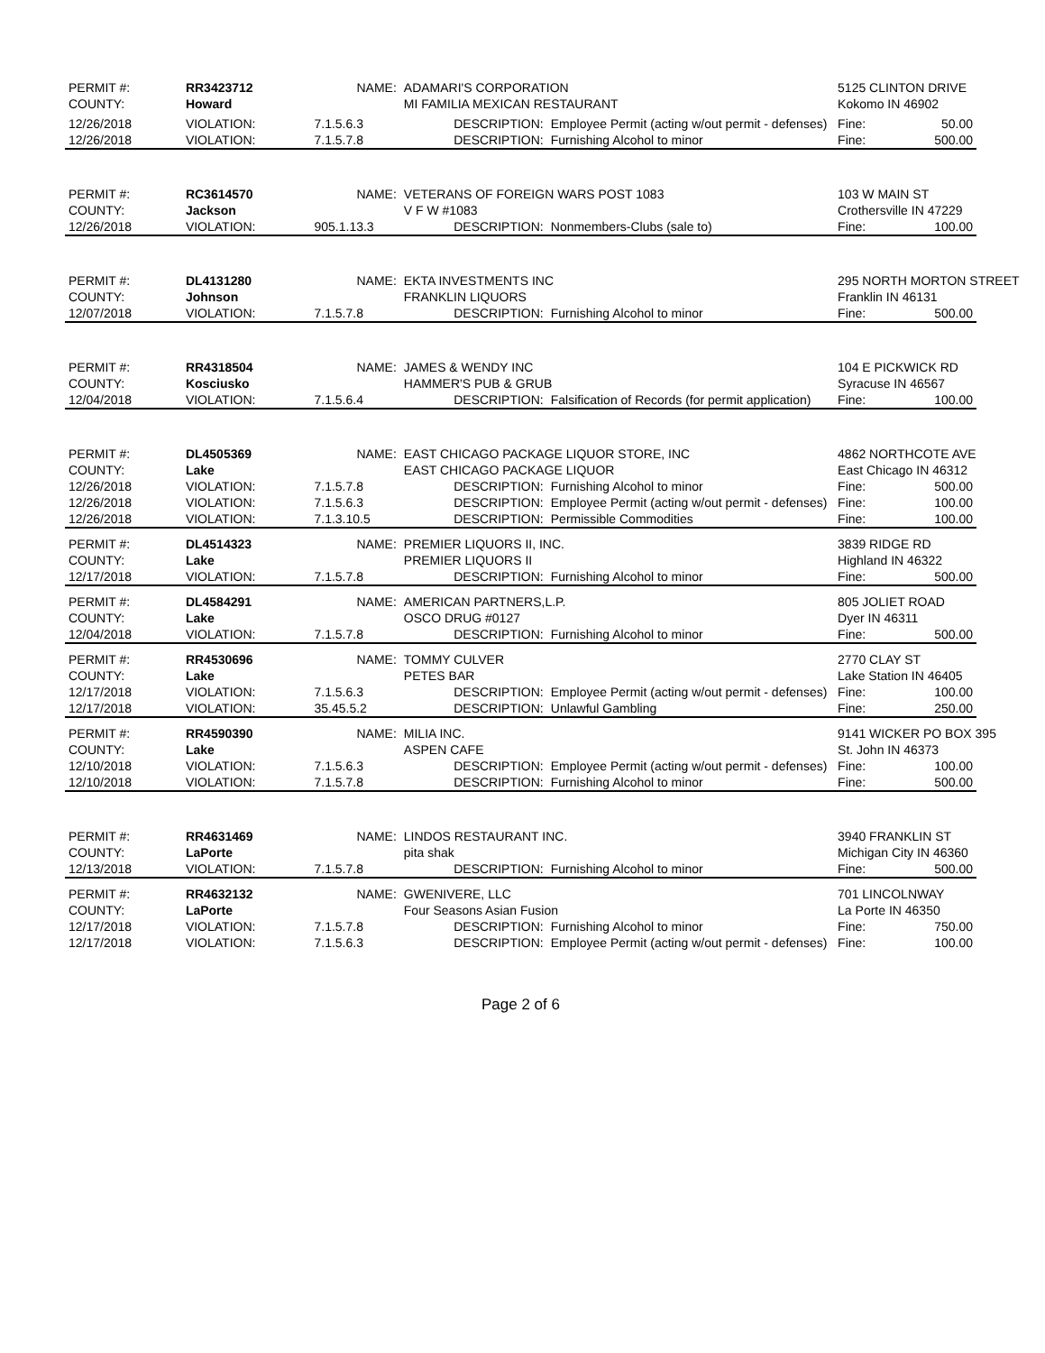| PERMIT #: | RR3423712 | NAME: | ADAMARI'S CORPORATION | | 5125 CLINTON DRIVE | |
| COUNTY: | Howard | | MI FAMILIA MEXICAN RESTAURANT | | Kokomo IN 46902 | |
| 12/26/2018 | VIOLATION: | 7.1.5.6.3 | DESCRIPTION: | Employee Permit (acting w/out permit - defenses) | Fine: | 50.00 |
| 12/26/2018 | VIOLATION: | 7.1.5.7.8 | DESCRIPTION: | Furnishing Alcohol to minor | Fine: | 500.00 |
| PERMIT #: | RC3614570 | NAME: | VETERANS OF FOREIGN WARS POST 1083 | | 103 W MAIN ST | |
| COUNTY: | Jackson | | V F W #1083 | | Crothersville IN 47229 | |
| 12/26/2018 | VIOLATION: | 905.1.13.3 | DESCRIPTION: | Nonmembers-Clubs (sale to) | Fine: | 100.00 |
| PERMIT #: | DL4131280 | NAME: | EKTA INVESTMENTS INC | | 295 NORTH MORTON STREET | |
| COUNTY: | Johnson | | FRANKLIN LIQUORS | | Franklin IN 46131 | |
| 12/07/2018 | VIOLATION: | 7.1.5.7.8 | DESCRIPTION: | Furnishing Alcohol to minor | Fine: | 500.00 |
| PERMIT #: | RR4318504 | NAME: | JAMES & WENDY INC | | 104 E PICKWICK RD | |
| COUNTY: | Kosciusko | | HAMMER'S PUB & GRUB | | Syracuse IN 46567 | |
| 12/04/2018 | VIOLATION: | 7.1.5.6.4 | DESCRIPTION: | Falsification of Records (for permit application) | Fine: | 100.00 |
| PERMIT #: | DL4505369 | NAME: | EAST CHICAGO PACKAGE LIQUOR STORE, INC | | 4862 NORTHCOTE AVE | |
| COUNTY: | Lake | | EAST CHICAGO PACKAGE LIQUOR | | East Chicago IN 46312 | |
| 12/26/2018 | VIOLATION: | 7.1.5.7.8 | DESCRIPTION: | Furnishing Alcohol to minor | Fine: | 500.00 |
| 12/26/2018 | VIOLATION: | 7.1.5.6.3 | DESCRIPTION: | Employee Permit (acting w/out permit - defenses) | Fine: | 100.00 |
| 12/26/2018 | VIOLATION: | 7.1.3.10.5 | DESCRIPTION: | Permissible Commodities | Fine: | 100.00 |
| PERMIT #: | DL4514323 | NAME: | PREMIER LIQUORS II, INC. | | 3839 RIDGE RD | |
| COUNTY: | Lake | | PREMIER LIQUORS II | | Highland IN 46322 | |
| 12/17/2018 | VIOLATION: | 7.1.5.7.8 | DESCRIPTION: | Furnishing Alcohol to minor | Fine: | 500.00 |
| PERMIT #: | DL4584291 | NAME: | AMERICAN PARTNERS,L.P. | | 805 JOLIET ROAD | |
| COUNTY: | Lake | | OSCO DRUG #0127 | | Dyer IN 46311 | |
| 12/04/2018 | VIOLATION: | 7.1.5.7.8 | DESCRIPTION: | Furnishing Alcohol to minor | Fine: | 500.00 |
| PERMIT #: | RR4530696 | NAME: | TOMMY CULVER | | 2770 CLAY ST | |
| COUNTY: | Lake | | PETES BAR | | Lake Station IN 46405 | |
| 12/17/2018 | VIOLATION: | 7.1.5.6.3 | DESCRIPTION: | Employee Permit (acting w/out permit - defenses) | Fine: | 100.00 |
| 12/17/2018 | VIOLATION: | 35.45.5.2 | DESCRIPTION: | Unlawful Gambling | Fine: | 250.00 |
| PERMIT #: | RR4590390 | NAME: | MILIA INC. | | 9141 WICKER PO BOX 395 | |
| COUNTY: | Lake | | ASPEN CAFE | | St. John IN 46373 | |
| 12/10/2018 | VIOLATION: | 7.1.5.6.3 | DESCRIPTION: | Employee Permit (acting w/out permit - defenses) | Fine: | 100.00 |
| 12/10/2018 | VIOLATION: | 7.1.5.7.8 | DESCRIPTION: | Furnishing Alcohol to minor | Fine: | 500.00 |
| PERMIT #: | RR4631469 | NAME: | LINDOS RESTAURANT INC. | | 3940 FRANKLIN ST | |
| COUNTY: | LaPorte | | pita shak | | Michigan City IN 46360 | |
| 12/13/2018 | VIOLATION: | 7.1.5.7.8 | DESCRIPTION: | Furnishing Alcohol to minor | Fine: | 500.00 |
| PERMIT #: | RR4632132 | NAME: | GWENIVERE, LLC | | 701 LINCOLNWAY | |
| COUNTY: | LaPorte | | Four Seasons Asian Fusion | | La Porte IN 46350 | |
| 12/17/2018 | VIOLATION: | 7.1.5.7.8 | DESCRIPTION: | Furnishing Alcohol to minor | Fine: | 750.00 |
| 12/17/2018 | VIOLATION: | 7.1.5.6.3 | DESCRIPTION: | Employee Permit (acting w/out permit - defenses) | Fine: | 100.00 |
Page 2 of 6